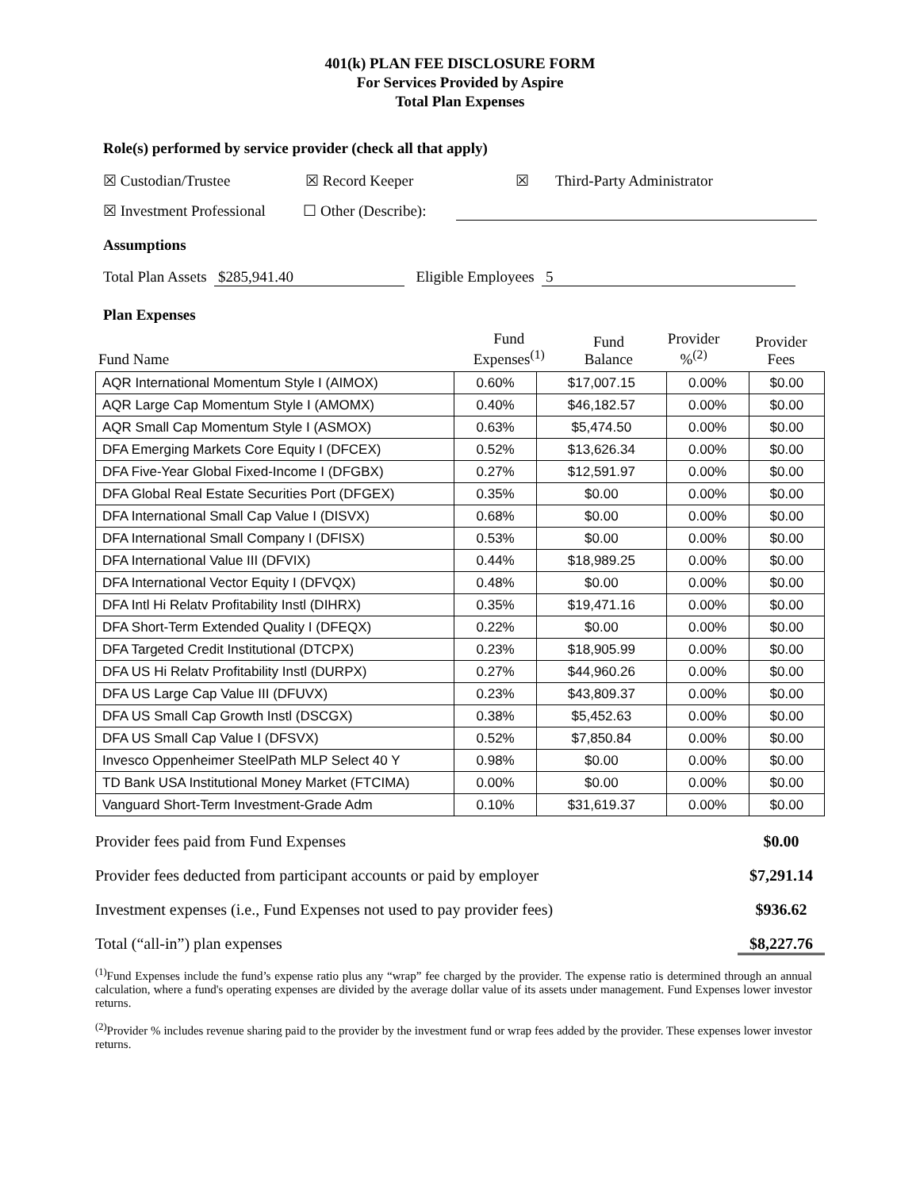401(k) PLAN FEE DISCLOSURE FORM
For Services Provided by Aspire
Total Plan Expenses
Role(s) performed by service provider (check all that apply)
☒ Custodian/Trustee ☒ Record Keeper ☒ Third-Party Administrator
☒ Investment Professional ☐ Other (Describe):
Assumptions
Total Plan Assets $285,941.40 Eligible Employees 5
Plan Expenses
| Fund Name | Fund Expenses<sup>(1)</sup> | Fund Balance | Provider %<sup>(2)</sup> | Provider Fees |
| --- | --- | --- | --- | --- |
| AQR International Momentum Style I (AIMOX) | 0.60% | $17,007.15 | 0.00% | $0.00 |
| AQR Large Cap Momentum Style I (AMOMX) | 0.40% | $46,182.57 | 0.00% | $0.00 |
| AQR Small Cap Momentum Style I (ASMOX) | 0.63% | $5,474.50 | 0.00% | $0.00 |
| DFA Emerging Markets Core Equity I (DFCEX) | 0.52% | $13,626.34 | 0.00% | $0.00 |
| DFA Five-Year Global Fixed-Income I (DFGBX) | 0.27% | $12,591.97 | 0.00% | $0.00 |
| DFA Global Real Estate Securities Port (DFGEX) | 0.35% | $0.00 | 0.00% | $0.00 |
| DFA International Small Cap Value I (DISVX) | 0.68% | $0.00 | 0.00% | $0.00 |
| DFA International Small Company I (DFISX) | 0.53% | $0.00 | 0.00% | $0.00 |
| DFA International Value III (DFVIX) | 0.44% | $18,989.25 | 0.00% | $0.00 |
| DFA International Vector Equity I (DFVQX) | 0.48% | $0.00 | 0.00% | $0.00 |
| DFA Intl Hi Relatv Profitability Instl (DIHRX) | 0.35% | $19,471.16 | 0.00% | $0.00 |
| DFA Short-Term Extended Quality I (DFEQX) | 0.22% | $0.00 | 0.00% | $0.00 |
| DFA Targeted Credit Institutional (DTCPX) | 0.23% | $18,905.99 | 0.00% | $0.00 |
| DFA US Hi Relatv Profitability Instl (DURPX) | 0.27% | $44,960.26 | 0.00% | $0.00 |
| DFA US Large Cap Value III (DFUVX) | 0.23% | $43,809.37 | 0.00% | $0.00 |
| DFA US Small Cap Growth Instl (DSCGX) | 0.38% | $5,452.63 | 0.00% | $0.00 |
| DFA US Small Cap Value I (DFSVX) | 0.52% | $7,850.84 | 0.00% | $0.00 |
| Invesco Oppenheimer SteelPath MLP Select 40 Y | 0.98% | $0.00 | 0.00% | $0.00 |
| TD Bank USA Institutional Money Market (FTCIMA) | 0.00% | $0.00 | 0.00% | $0.00 |
| Vanguard Short-Term Investment-Grade Adm | 0.10% | $31,619.37 | 0.00% | $0.00 |
Provider fees paid from Fund Expenses $0.00
Provider fees deducted from participant accounts or paid by employer $7,291.14
Investment expenses (i.e., Fund Expenses not used to pay provider fees) $936.62
Total (“all-in”) plan expenses $8,227.76
<sup>(1)</sup> Fund Expenses include the fund’s expense ratio plus any “wrap” fee charged by the provider. The expense ratio is determined through an annual calculation, where a fund's operating expenses are divided by the average dollar value of its assets under management. Fund Expenses lower investor returns.
<sup>(2)</sup> Provider % includes revenue sharing paid to the provider by the investment fund or wrap fees added by the provider. These expenses lower investor returns.